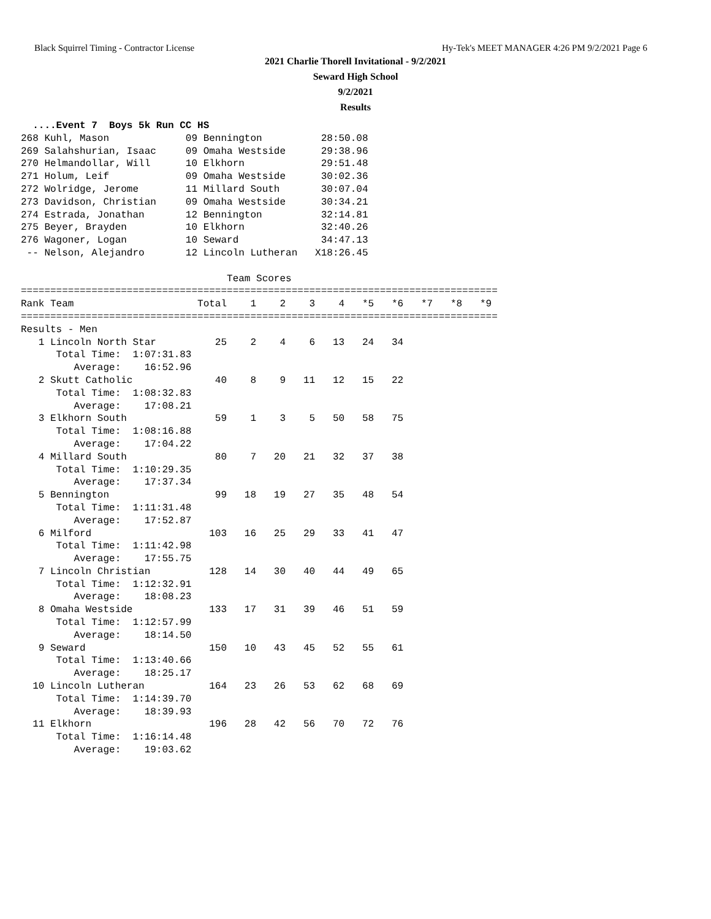Black Squirrel Timing - Contractor License Hy-Tek's MEET MANAGER 4:26 PM 9/2/2021 Page 6
2021 Charlie Thorell Invitational - 9/2/2021
Seward High School
9/2/2021
Results
  ....Event 7  Boys 5k Run CC HS
268 Kuhl, Mason             09 Bennington          28:50.08
269 Salahshurian, Isaac     09 Omaha Westside      29:38.96
270 Helmandollar, Will      10 Elkhorn             29:51.48
271 Holum, Leif             09 Omaha Westside      30:02.36
272 Wolridge, Jerome        11 Millard South       30:07.04
273 Davidson, Christian     09 Omaha Westside      30:34.21
274 Estrada, Jonathan       12 Bennington          32:14.81
275 Beyer, Brayden          10 Elkhorn             32:40.26
276 Wagoner, Logan          10 Seward              34:47.13
 -- Nelson, Alejandro       12 Lincoln Lutheran   X18:26.45

                                   Team Scores
=================================================================================
Rank Team                     Total    1    2    3    4   *5   *6   *7   *8   *9
=================================================================================
Results - Men
   1 Lincoln North Star          25    2    4    6   13   24   34
      Total Time:  1:07:31.83
         Average:    16:52.96
   2 Skutt Catholic              40    8    9   11   12   15   22
      Total Time:  1:08:32.83
         Average:    17:08.21
   3 Elkhorn South               59    1    3    5   50   58   75
      Total Time:  1:08:16.88
         Average:    17:04.22
   4 Millard South               80    7   20   21   32   37   38
      Total Time:  1:10:29.35
         Average:    17:37.34
   5 Bennington                  99   18   19   27   35   48   54
      Total Time:  1:11:31.48
         Average:    17:52.87
   6 Milford                    103   16   25   29   33   41   47
      Total Time:  1:11:42.98
         Average:    17:55.75
   7 Lincoln Christian          128   14   30   40   44   49   65
      Total Time:  1:12:32.91
         Average:    18:08.23
   8 Omaha Westside             133   17   31   39   46   51   59
      Total Time:  1:12:57.99
         Average:    18:14.50
   9 Seward                     150   10   43   45   52   55   61
      Total Time:  1:13:40.66
         Average:    18:25.17
  10 Lincoln Lutheran           164   23   26   53   62   68   69
      Total Time:  1:14:39.70
         Average:    18:39.93
  11 Elkhorn                    196   28   42   56   70   72   76
      Total Time:  1:16:14.48
         Average:    19:03.62